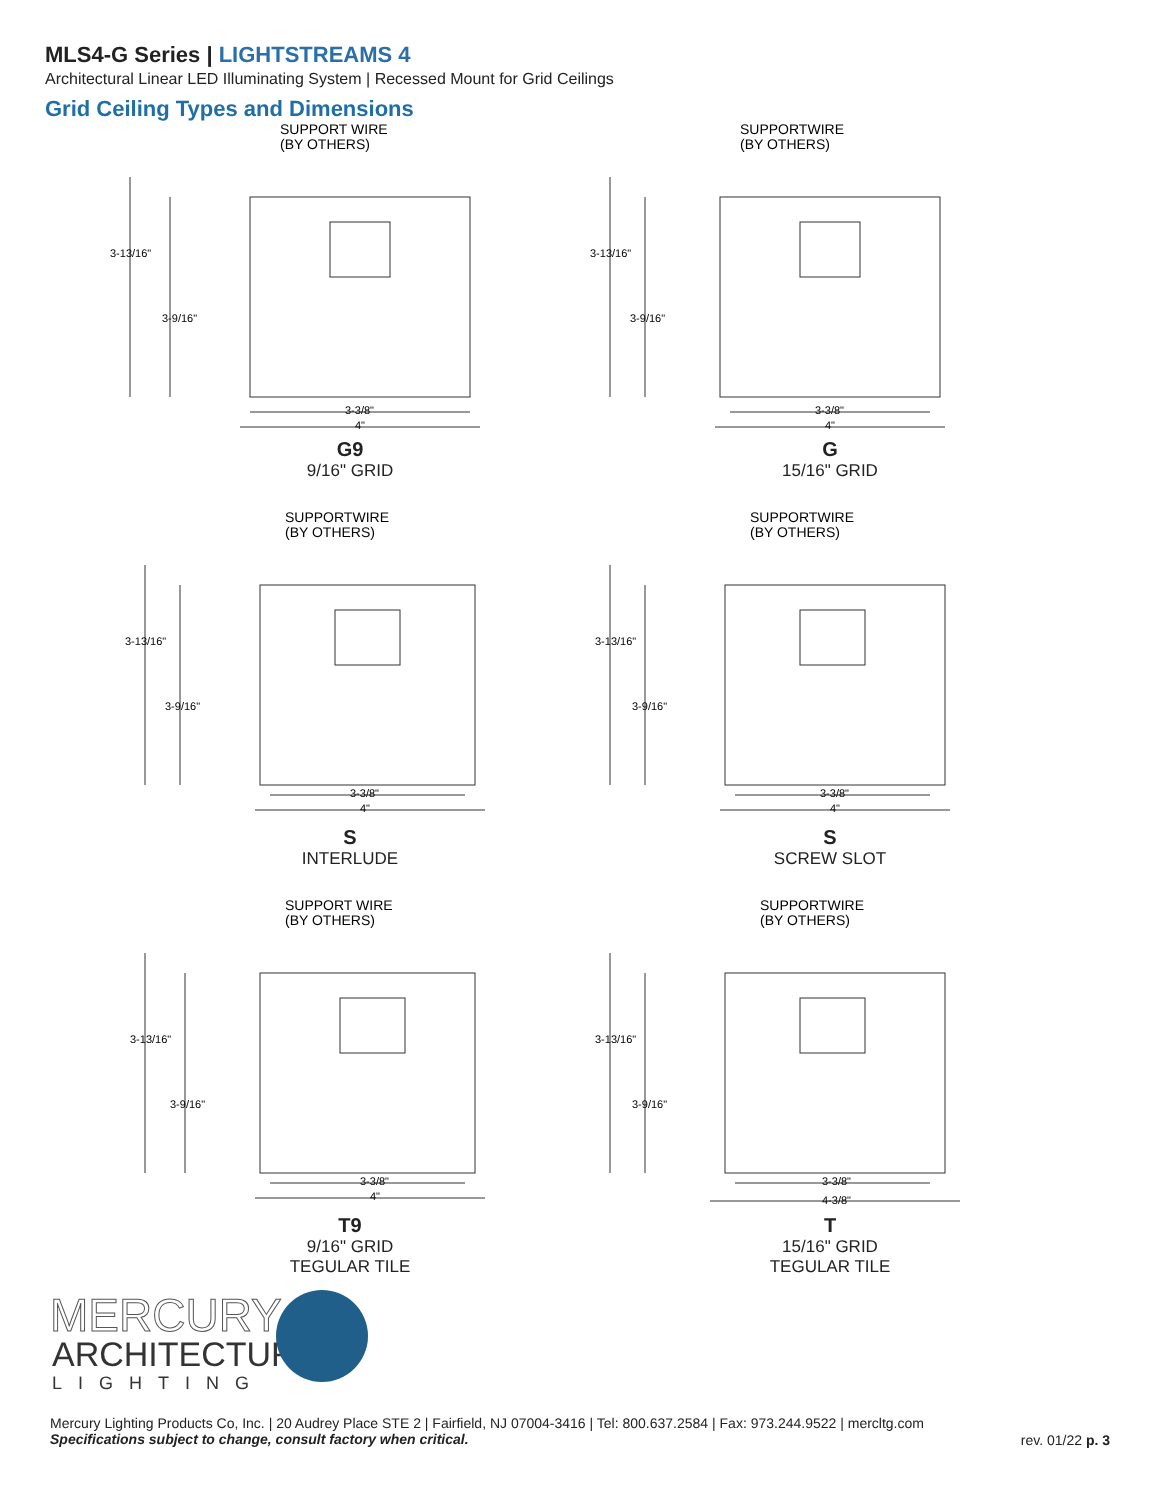MLS4-G Series | LIGHTSTREAMS 4
Architectural Linear LED Illuminating System | Recessed Mount for Grid Ceilings
Grid Ceiling Types and Dimensions
SUPPORT WIRE
(BY OTHERS)
3-13/16"
3-9/16"
3-3/8"
4"
G9
9/16" GRID
SUPPORTWIRE
(BY OTHERS)
3-13/16"
3-9/16"
3-3/8"
4"
G
15/16" GRID
SUPPORTWIRE
(BY OTHERS)
3-13/16"
3-9/16"
3-3/8"
4"
S
INTERLUDE
SUPPORTWIRE
(BY OTHERS)
3-13/16"
3-9/16"
3-3/8"
4"
S
SCREW SLOT
SUPPORT WIRE
(BY OTHERS)
3-13/16"
3-9/16"
3-3/8"
4"
T9
9/16" GRID
TEGULAR TILE
SUPPORTWIRE
(BY OTHERS)
3-13/16"
3-9/16"
3-3/8"
4-3/8"
T
15/16" GRID
TEGULAR TILE
MERCURY
ARCHITECTURAL
LIGHTING
Mercury Lighting Products Co, Inc. | 20 Audrey Place STE 2 | Fairfield, NJ 07004-3416 | Tel: 800.637.2584 | Fax: 973.244.9522 | mercltg.com
Specifications subject to change, consult factory when critical.
rev. 01/22 p. 3